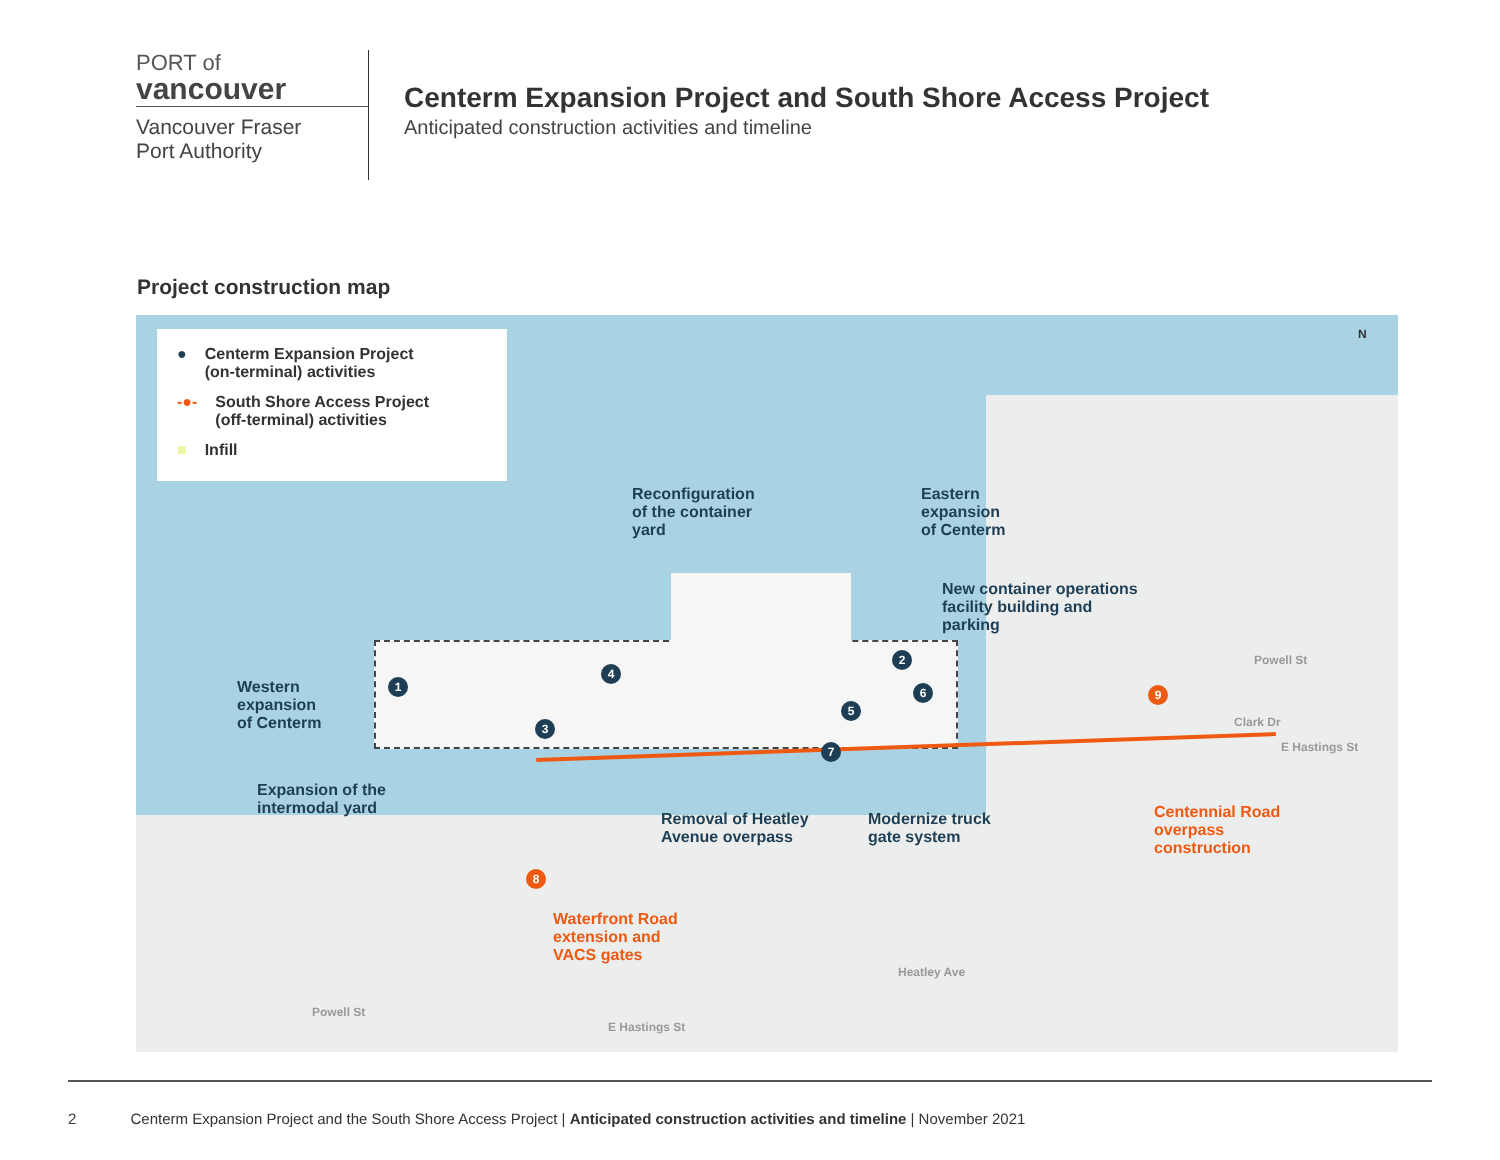PORT of
vancouver
Vancouver Fraser
Port Authority
Centerm Expansion Project and South Shore Access Project
Anticipated construction activities and timeline
Project construction map
● Centerm Expansion Project
(on-terminal) activities
-●- South Shore Access Project
(off-terminal) activities
■ Infill
Reconfiguration
of the container
yard
Eastern
expansion
of Centerm
New container operations
facility building and
parking
Western
expansion
of Centerm
Expansion of the
intermodal yard
Removal of Heatley
Avenue overpass
Modernize truck
gate system
Centennial Road
overpass
construction
Waterfront Road
extension and
VACS gates
1
2
3
4
5
6
7
8
9
Powell St
Clark Dr
E Hastings St
Powell St
E Hastings St
Heatley Ave
N
2 Centerm Expansion Project and the South Shore Access Project | Anticipated construction activities and timeline | November 2021